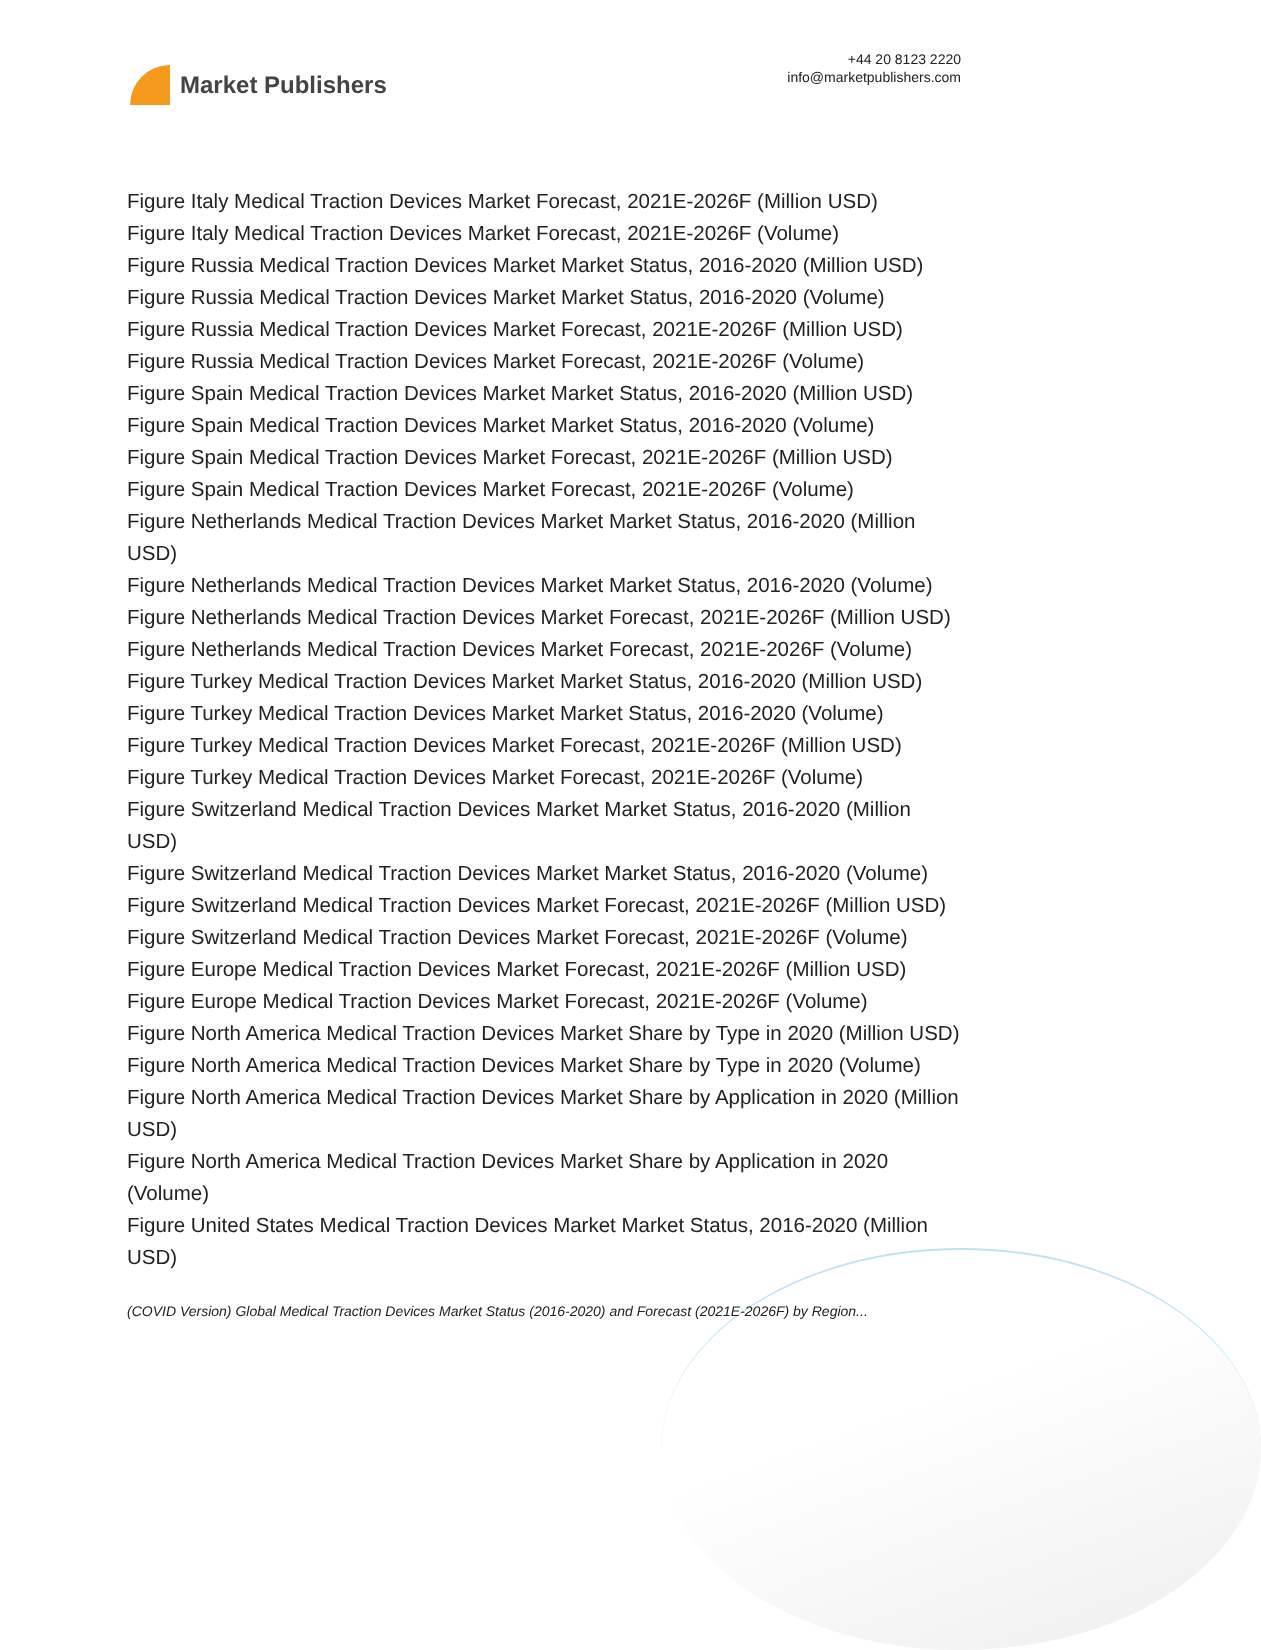Market Publishers
+44 20 8123 2220
info@marketpublishers.com
Figure Italy Medical Traction Devices Market Forecast, 2021E-2026F (Million USD)
Figure Italy Medical Traction Devices Market Forecast, 2021E-2026F (Volume)
Figure Russia Medical Traction Devices Market Market Status, 2016-2020 (Million USD)
Figure Russia Medical Traction Devices Market Market Status, 2016-2020 (Volume)
Figure Russia Medical Traction Devices Market Forecast, 2021E-2026F (Million USD)
Figure Russia Medical Traction Devices Market Forecast, 2021E-2026F (Volume)
Figure Spain Medical Traction Devices Market Market Status, 2016-2020 (Million USD)
Figure Spain Medical Traction Devices Market Market Status, 2016-2020 (Volume)
Figure Spain Medical Traction Devices Market Forecast, 2021E-2026F (Million USD)
Figure Spain Medical Traction Devices Market Forecast, 2021E-2026F (Volume)
Figure Netherlands Medical Traction Devices Market Market Status, 2016-2020 (Million USD)
Figure Netherlands Medical Traction Devices Market Market Status, 2016-2020 (Volume)
Figure Netherlands Medical Traction Devices Market Forecast, 2021E-2026F (Million USD)
Figure Netherlands Medical Traction Devices Market Forecast, 2021E-2026F (Volume)
Figure Turkey Medical Traction Devices Market Market Status, 2016-2020 (Million USD)
Figure Turkey Medical Traction Devices Market Market Status, 2016-2020 (Volume)
Figure Turkey Medical Traction Devices Market Forecast, 2021E-2026F (Million USD)
Figure Turkey Medical Traction Devices Market Forecast, 2021E-2026F (Volume)
Figure Switzerland Medical Traction Devices Market Market Status, 2016-2020 (Million USD)
Figure Switzerland Medical Traction Devices Market Market Status, 2016-2020 (Volume)
Figure Switzerland Medical Traction Devices Market Forecast, 2021E-2026F (Million USD)
Figure Switzerland Medical Traction Devices Market Forecast, 2021E-2026F (Volume)
Figure Europe Medical Traction Devices Market Forecast, 2021E-2026F (Million USD)
Figure Europe Medical Traction Devices Market Forecast, 2021E-2026F (Volume)
Figure North America Medical Traction Devices Market Share by Type in 2020 (Million USD)
Figure North America Medical Traction Devices Market Share by Type in 2020 (Volume)
Figure North America Medical Traction Devices Market Share by Application in 2020 (Million USD)
Figure North America Medical Traction Devices Market Share by Application in 2020 (Volume)
Figure United States Medical Traction Devices Market Market Status, 2016-2020 (Million USD)
(COVID Version) Global Medical Traction Devices Market Status (2016-2020) and Forecast (2021E-2026F) by Region...